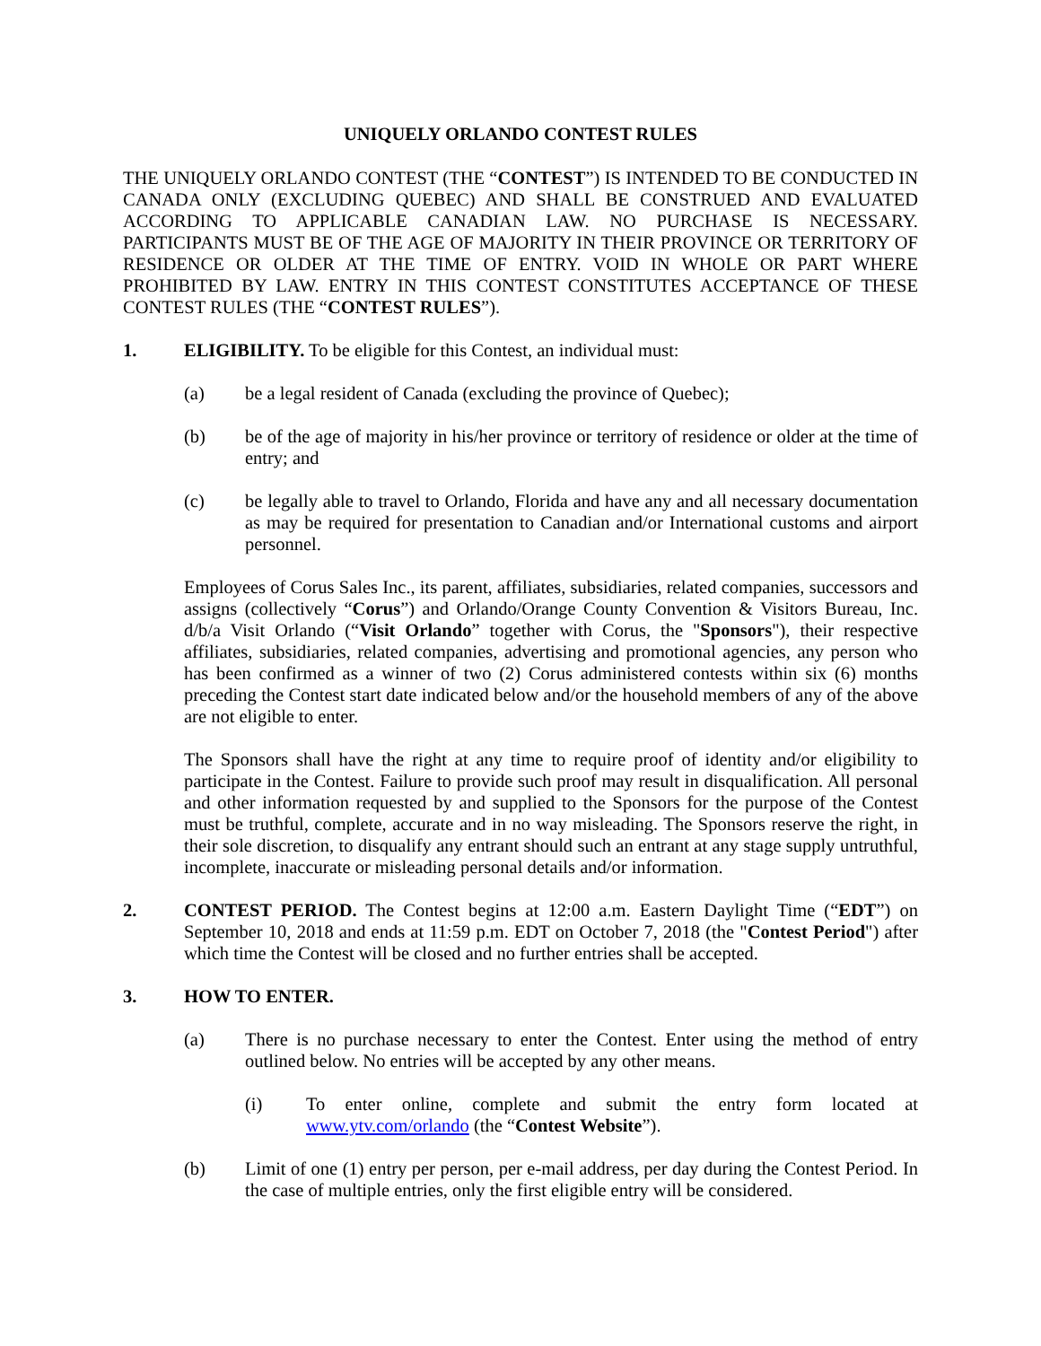UNIQUELY ORLANDO CONTEST RULES
THE UNIQUELY ORLANDO CONTEST (THE “CONTEST”) IS INTENDED TO BE CONDUCTED IN CANADA ONLY (EXCLUDING QUEBEC) AND SHALL BE CONSTRUED AND EVALUATED ACCORDING TO APPLICABLE CANADIAN LAW. NO PURCHASE IS NECESSARY. PARTICIPANTS MUST BE OF THE AGE OF MAJORITY IN THEIR PROVINCE OR TERRITORY OF RESIDENCE OR OLDER AT THE TIME OF ENTRY. VOID IN WHOLE OR PART WHERE PROHIBITED BY LAW. ENTRY IN THIS CONTEST CONSTITUTES ACCEPTANCE OF THESE CONTEST RULES (THE “CONTEST RULES”).
1. ELIGIBILITY. To be eligible for this Contest, an individual must:
(a) be a legal resident of Canada (excluding the province of Quebec);
(b) be of the age of majority in his/her province or territory of residence or older at the time of entry; and
(c) be legally able to travel to Orlando, Florida and have any and all necessary documentation as may be required for presentation to Canadian and/or International customs and airport personnel.
Employees of Corus Sales Inc., its parent, affiliates, subsidiaries, related companies, successors and assigns (collectively “Corus”) and Orlando/Orange County Convention & Visitors Bureau, Inc. d/b/a Visit Orlando (“Visit Orlando” together with Corus, the "Sponsors"), their respective affiliates, subsidiaries, related companies, advertising and promotional agencies, any person who has been confirmed as a winner of two (2) Corus administered contests within six (6) months preceding the Contest start date indicated below and/or the household members of any of the above are not eligible to enter.
The Sponsors shall have the right at any time to require proof of identity and/or eligibility to participate in the Contest. Failure to provide such proof may result in disqualification. All personal and other information requested by and supplied to the Sponsors for the purpose of the Contest must be truthful, complete, accurate and in no way misleading. The Sponsors reserve the right, in their sole discretion, to disqualify any entrant should such an entrant at any stage supply untruthful, incomplete, inaccurate or misleading personal details and/or information.
2. CONTEST PERIOD. The Contest begins at 12:00 a.m. Eastern Daylight Time (“EDT”) on September 10, 2018 and ends at 11:59 p.m. EDT on October 7, 2018 (the "Contest Period") after which time the Contest will be closed and no further entries shall be accepted.
3. HOW TO ENTER.
(a) There is no purchase necessary to enter the Contest. Enter using the method of entry outlined below. No entries will be accepted by any other means.
(i) To enter online, complete and submit the entry form located at www.ytv.com/orlando (the “Contest Website”).
(b) Limit of one (1) entry per person, per e-mail address, per day during the Contest Period. In the case of multiple entries, only the first eligible entry will be considered.